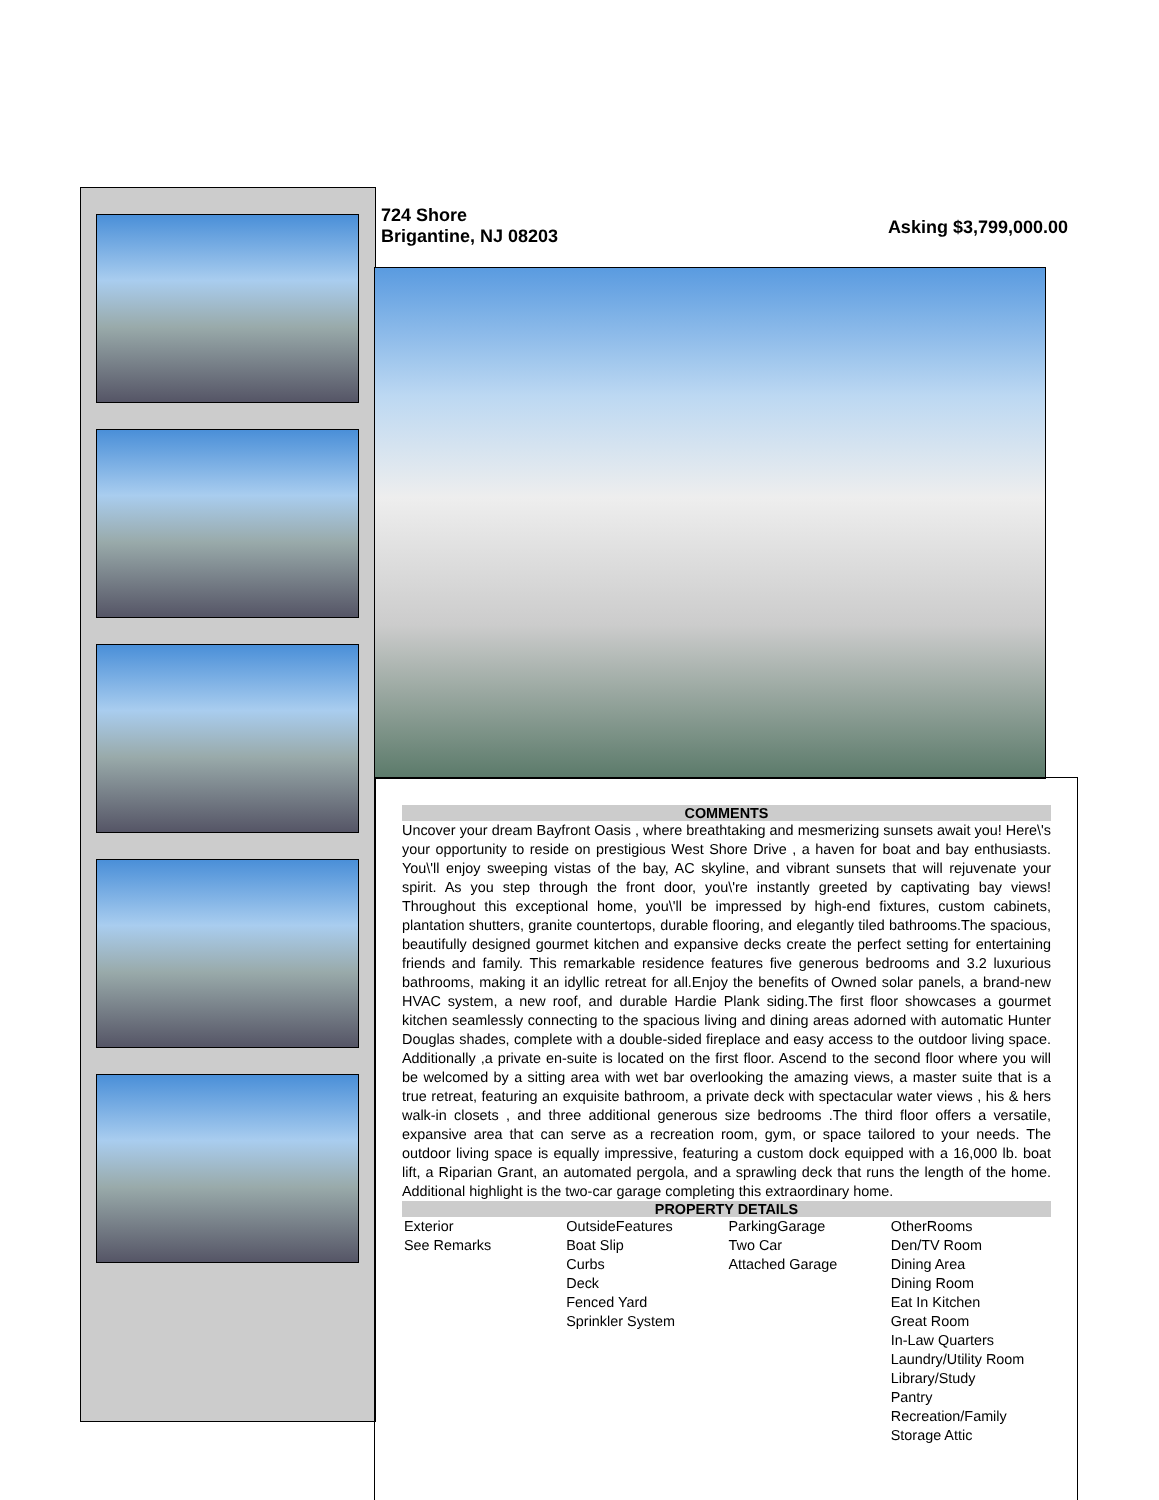724 Shore
Brigantine, NJ 08203
Asking $3,799,000.00
COMMENTS
Uncover your dream Bayfront Oasis , where breathtaking and mesmerizing sunsets await you! Here\'s your opportunity to reside on prestigious West Shore Drive , a haven for boat and bay enthusiasts. You\'ll enjoy sweeping vistas of the bay, AC skyline, and vibrant sunsets that will rejuvenate your spirit. As you step through the front door, you\'re instantly greeted by captivating bay views! Throughout this exceptional home, you\'ll be impressed by high-end fixtures, custom cabinets, plantation shutters, granite countertops, durable flooring, and elegantly tiled bathrooms.The spacious, beautifully designed gourmet kitchen and expansive decks create the perfect setting for entertaining friends and family. This remarkable residence features five generous bedrooms and 3.2 luxurious bathrooms, making it an idyllic retreat for all.Enjoy the benefits of Owned solar panels, a brand-new HVAC system, a new roof, and durable Hardie Plank siding.The first floor showcases a gourmet kitchen seamlessly connecting to the spacious living and dining areas adorned with automatic Hunter Douglas shades, complete with a double-sided fireplace and easy access to the outdoor living space. Additionally ,a private en-suite is located on the first floor. Ascend to the second floor where you will be welcomed by a sitting area with wet bar overlooking the amazing views, a master suite that is a true retreat, featuring an exquisite bathroom, a private deck with spectacular water views , his & hers walk-in closets , and three additional generous size bedrooms .The third floor offers a versatile, expansive area that can serve as a recreation room, gym, or space tailored to your needs. The outdoor living space is equally impressive, featuring a custom dock equipped with a 16,000 lb. boat lift, a Riparian Grant, an automated pergola, and a sprawling deck that runs the length of the home. Additional highlight is the two-car garage completing this extraordinary home.
PROPERTY DETAILS
| Exterior See Remarks | OutsideFeatures Boat Slip Curbs Deck Fenced Yard Sprinkler System | ParkingGarage Two Car Attached Garage | OtherRooms Den/TV Room Dining Area Dining Room Eat In Kitchen Great Room In-Law Quarters Laundry/Utility Room Library/Study Pantry Recreation/Family Storage Attic |